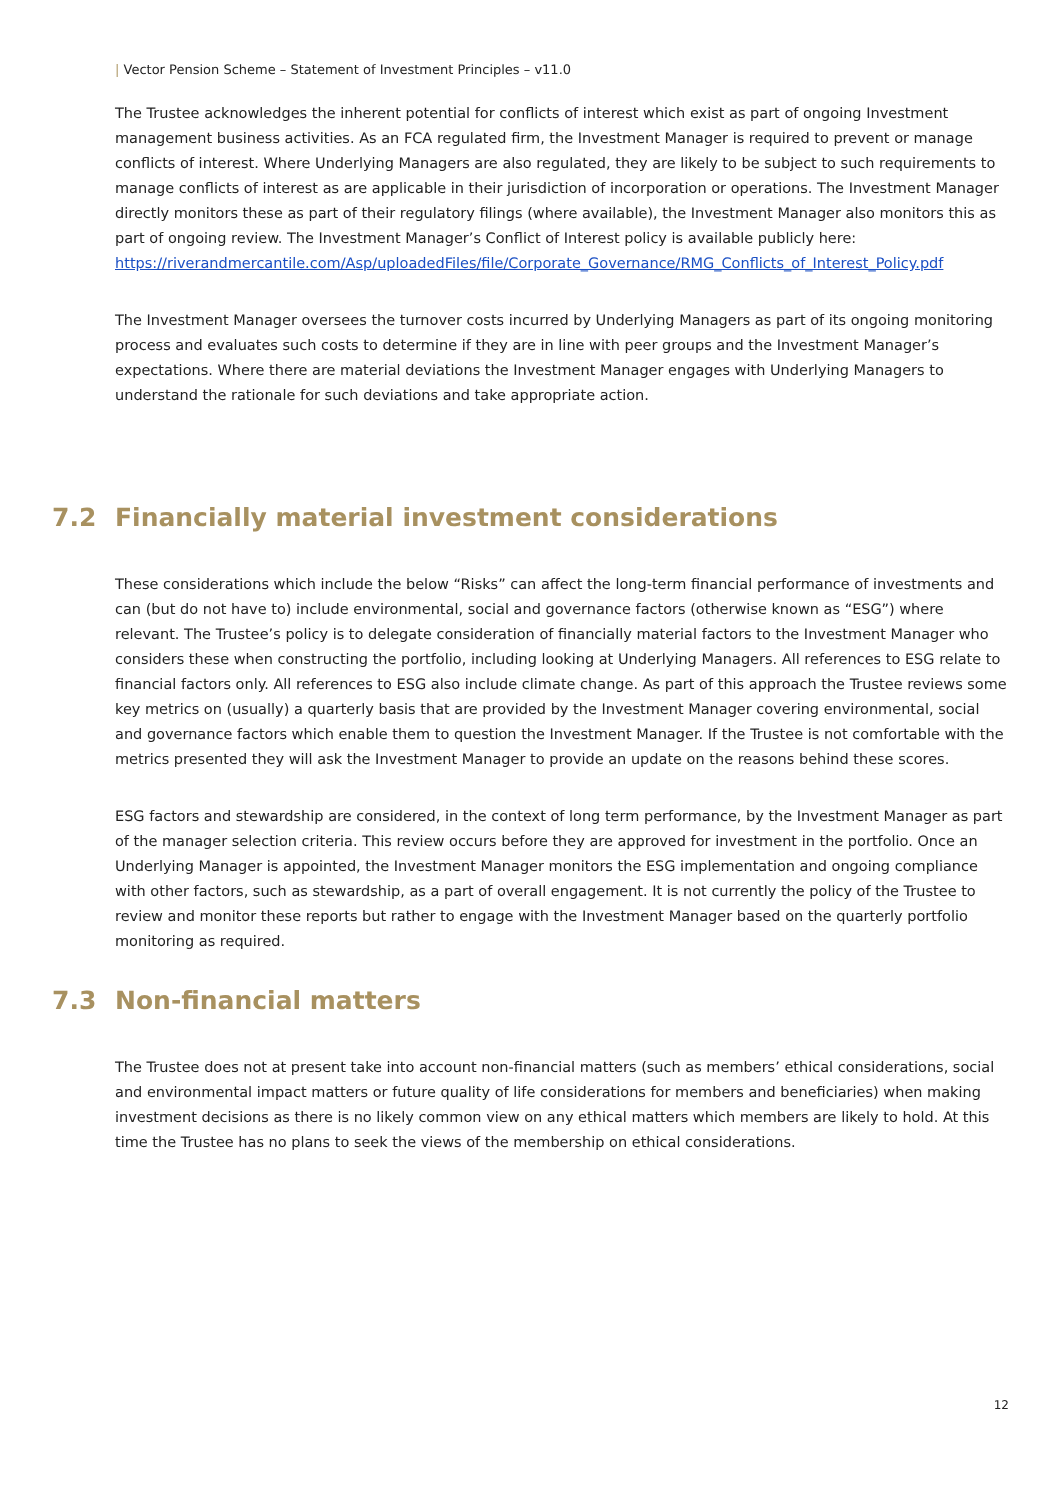| Vector Pension Scheme – Statement of Investment Principles – v11.0
The Trustee acknowledges the inherent potential for conflicts of interest which exist as part of ongoing Investment management business activities. As an FCA regulated firm, the Investment Manager is required to prevent or manage conflicts of interest. Where Underlying Managers are also regulated, they are likely to be subject to such requirements to manage conflicts of interest as are applicable in their jurisdiction of incorporation or operations. The Investment Manager directly monitors these as part of their regulatory filings (where available), the Investment Manager also monitors this as part of ongoing review. The Investment Manager’s Conflict of Interest policy is available publicly here: https://riverandmercantile.com/Asp/uploadedFiles/file/Corporate_Governance/RMG_Conflicts_of_Interest_Policy.pdf
The Investment Manager oversees the turnover costs incurred by Underlying Managers as part of its ongoing monitoring process and evaluates such costs to determine if they are in line with peer groups and the Investment Manager’s expectations. Where there are material deviations the Investment Manager engages with Underlying Managers to understand the rationale for such deviations and take appropriate action.
7.2 Financially material investment considerations
These considerations which include the below “Risks” can affect the long-term financial performance of investments and can (but do not have to) include environmental, social and governance factors (otherwise known as “ESG”) where relevant. The Trustee’s policy is to delegate consideration of financially material factors to the Investment Manager who considers these when constructing the portfolio, including looking at Underlying Managers. All references to ESG relate to financial factors only. All references to ESG also include climate change. As part of this approach the Trustee reviews some key metrics on (usually) a quarterly basis that are provided by the Investment Manager covering environmental, social and governance factors which enable them to question the Investment Manager. If the Trustee is not comfortable with the metrics presented they will ask the Investment Manager to provide an update on the reasons behind these scores.
ESG factors and stewardship are considered, in the context of long term performance, by the Investment Manager as part of the manager selection criteria. This review occurs before they are approved for investment in the portfolio. Once an Underlying Manager is appointed, the Investment Manager monitors the ESG implementation and ongoing compliance with other factors, such as stewardship, as a part of overall engagement. It is not currently the policy of the Trustee to review and monitor these reports but rather to engage with the Investment Manager based on the quarterly portfolio monitoring as required.
7.3 Non-financial matters
The Trustee does not at present take into account non-financial matters (such as members’ ethical considerations, social and environmental impact matters or future quality of life considerations for members and beneficiaries) when making investment decisions as there is no likely common view on any ethical matters which members are likely to hold. At this time the Trustee has no plans to seek the views of the membership on ethical considerations.
12